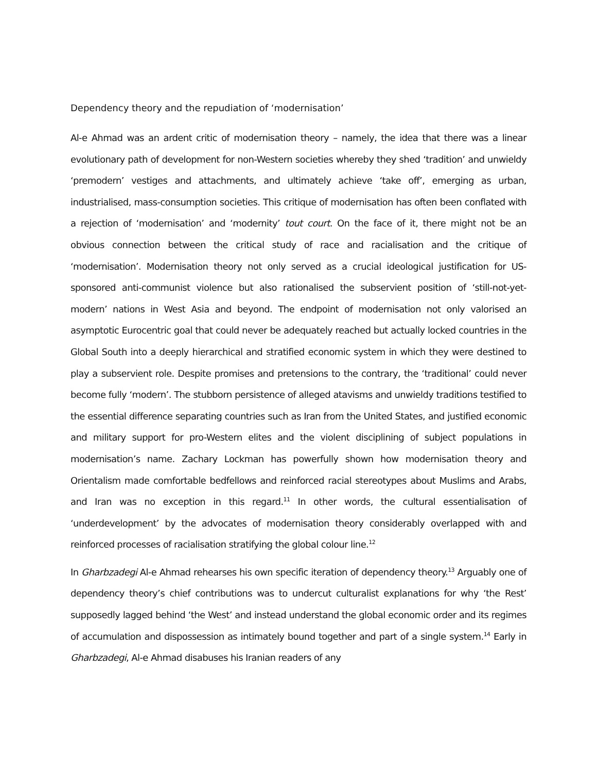Dependency theory and the repudiation of ‘modernisation’
Al-e Ahmad was an ardent critic of modernisation theory – namely, the idea that there was a linear evolutionary path of development for non-Western societies whereby they shed ‘tradition’ and unwieldy ‘premodern’ vestiges and attachments, and ultimately achieve ‘take off’, emerging as urban, industrialised, mass-consumption societies. This critique of modernisation has often been conflated with a rejection of ‘modernisation’ and ‘modernity’ tout court. On the face of it, there might not be an obvious connection between the critical study of race and racialisation and the critique of ‘modernisation’. Modernisation theory not only served as a crucial ideological justification for US- sponsored anti-communist violence but also rationalised the subservient position of ‘still-not-yet-modern’ nations in West Asia and beyond. The endpoint of modernisation not only valorised an asymptotic Eurocentric goal that could never be adequately reached but actually locked countries in the Global South into a deeply hierarchical and stratified economic system in which they were destined to play a subservient role. Despite promises and pretensions to the contrary, the ‘traditional’ could never become fully ‘modern’. The stubborn persistence of alleged atavisms and unwieldy traditions testified to the essential difference separating countries such as Iran from the United States, and justified economic and military support for pro-Western elites and the violent disciplining of subject populations in modernisation’s name. Zachary Lockman has powerfully shown how modernisation theory and Orientalism made comfortable bedfellows and reinforced racial stereotypes about Muslims and Arabs, and Iran was no exception in this regard.<sup>11</sup> In other words, the cultural essentialisation of ‘underdevelopment’ by the advocates of modernisation theory considerably overlapped with and reinforced processes of racialisation stratifying the global colour line.<sup>12</sup>
In Gharbzadegi Al-e Ahmad rehearses his own specific iteration of dependency theory.<sup>13</sup> Arguably one of dependency theory’s chief contributions was to undercut culturalist explanations for why ‘the Rest’ supposedly lagged behind ‘the West’ and instead understand the global economic order and its regimes of accumulation and dispossession as intimately bound together and part of a single system.<sup>14</sup> Early in Gharbzadegi, Al-e Ahmad disabuses his Iranian readers of any